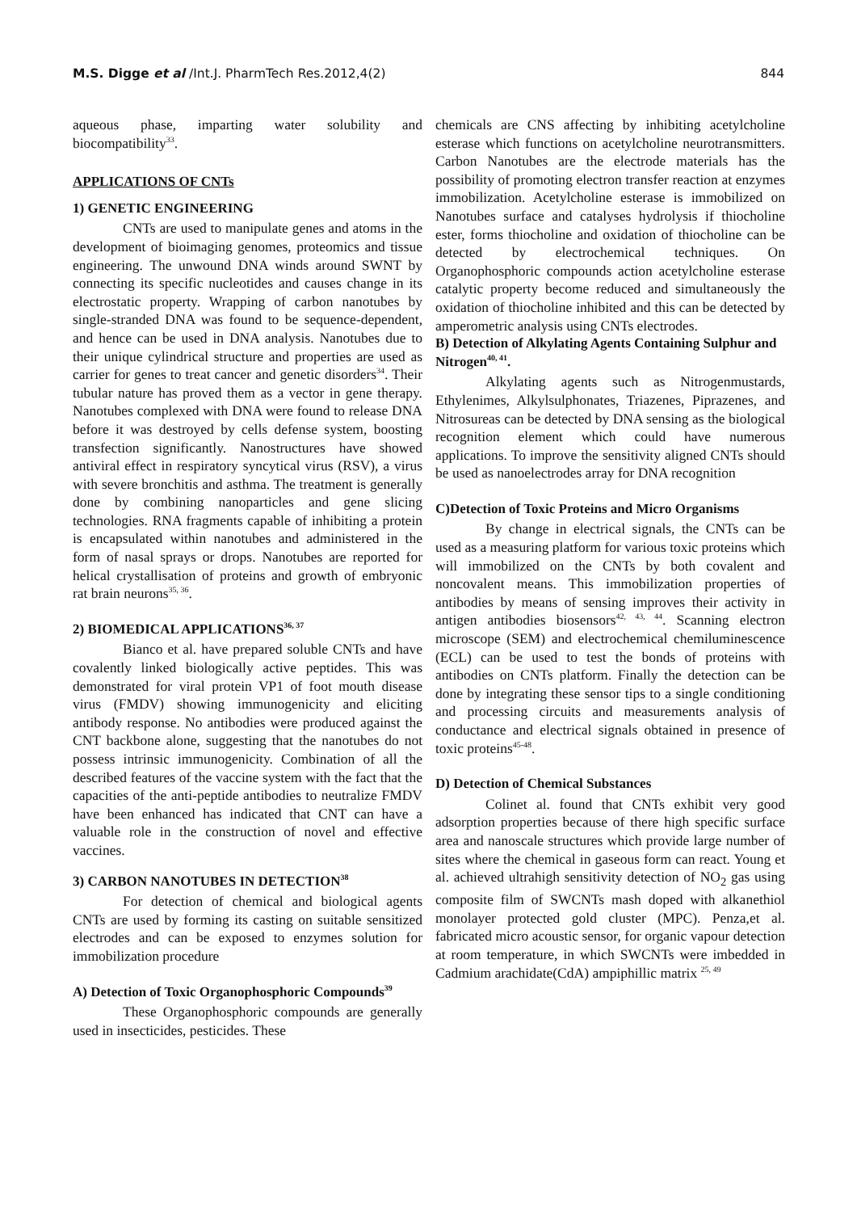M.S. Digge et al /Int.J. PharmTech Res.2012,4(2) 844
aqueous phase, imparting water solubility and biocompatibility<sup>33</sup>.
APPLICATIONS OF CNTs
1) GENETIC ENGINEERING
CNTs are used to manipulate genes and atoms in the development of bioimaging genomes, proteomics and tissue engineering. The unwound DNA winds around SWNT by connecting its specific nucleotides and causes change in its electrostatic property. Wrapping of carbon nanotubes by single-stranded DNA was found to be sequence-dependent, and hence can be used in DNA analysis. Nanotubes due to their unique cylindrical structure and properties are used as carrier for genes to treat cancer and genetic disorders<sup>34</sup>. Their tubular nature has proved them as a vector in gene therapy. Nanotubes complexed with DNA were found to release DNA before it was destroyed by cells defense system, boosting transfection significantly. Nanostructures have showed antiviral effect in respiratory syncytical virus (RSV), a virus with severe bronchitis and asthma. The treatment is generally done by combining nanoparticles and gene slicing technologies. RNA fragments capable of inhibiting a protein is encapsulated within nanotubes and administered in the form of nasal sprays or drops. Nanotubes are reported for helical crystallisation of proteins and growth of embryonic rat brain neurons<sup>35, 36</sup>.
2) BIOMEDICAL APPLICATIONS<sup>36, 37</sup>
Bianco et al. have prepared soluble CNTs and have covalently linked biologically active peptides. This was demonstrated for viral protein VP1 of foot mouth disease virus (FMDV) showing immunogenicity and eliciting antibody response. No antibodies were produced against the CNT backbone alone, suggesting that the nanotubes do not possess intrinsic immunogenicity. Combination of all the described features of the vaccine system with the fact that the capacities of the anti-peptide antibodies to neutralize FMDV have been enhanced has indicated that CNT can have a valuable role in the construction of novel and effective vaccines.
3) CARBON NANOTUBES IN DETECTION<sup>38</sup>
For detection of chemical and biological agents CNTs are used by forming its casting on suitable sensitized electrodes and can be exposed to enzymes solution for immobilization procedure
A) Detection of Toxic Organophosphoric Compounds<sup>39</sup>
These Organophosphoric compounds are generally used in insecticides, pesticides. These
chemicals are CNS affecting by inhibiting acetylcholine esterase which functions on acetylcholine neurotransmitters. Carbon Nanotubes are the electrode materials has the possibility of promoting electron transfer reaction at enzymes immobilization. Acetylcholine esterase is immobilized on Nanotubes surface and catalyses hydrolysis if thiocholine ester, forms thiocholine and oxidation of thiocholine can be detected by electrochemical techniques. On Organophosphoric compounds action acetylcholine esterase catalytic property become reduced and simultaneously the oxidation of thiocholine inhibited and this can be detected by amperometric analysis using CNTs electrodes.
B) Detection of Alkylating Agents Containing Sulphur and Nitrogen<sup>40, 41</sup>.
Alkylating agents such as Nitrogenmustards, Ethylenimes, Alkylsulphonates, Triazenes, Piprazenes, and Nitrosureas can be detected by DNA sensing as the biological recognition element which could have numerous applications. To improve the sensitivity aligned CNTs should be used as nanoelectrodes array for DNA recognition
C)Detection of Toxic Proteins and Micro Organisms
By change in electrical signals, the CNTs can be used as a measuring platform for various toxic proteins which will immobilized on the CNTs by both covalent and noncovalent means. This immobilization properties of antibodies by means of sensing improves their activity in antigen antibodies biosensors<sup>42, 43, 44</sup>. Scanning electron microscope (SEM) and electrochemical chemiluminescence (ECL) can be used to test the bonds of proteins with antibodies on CNTs platform. Finally the detection can be done by integrating these sensor tips to a single conditioning and processing circuits and measurements analysis of conductance and electrical signals obtained in presence of toxic proteins<sup>45-48</sup>.
D) Detection of Chemical Substances
Colinet al. found that CNTs exhibit very good adsorption properties because of there high specific surface area and nanoscale structures which provide large number of sites where the chemical in gaseous form can react. Young et al. achieved ultrahigh sensitivity detection of NO<sub>2</sub> gas using composite film of SWCNTs mash doped with alkanethiol monolayer protected gold cluster (MPC). Penza,et al. fabricated micro acoustic sensor, for organic vapour detection at room temperature, in which SWCNTs were imbedded in Cadmium arachidate(CdA) ampiphillic matrix <sup>25, 49</sup>